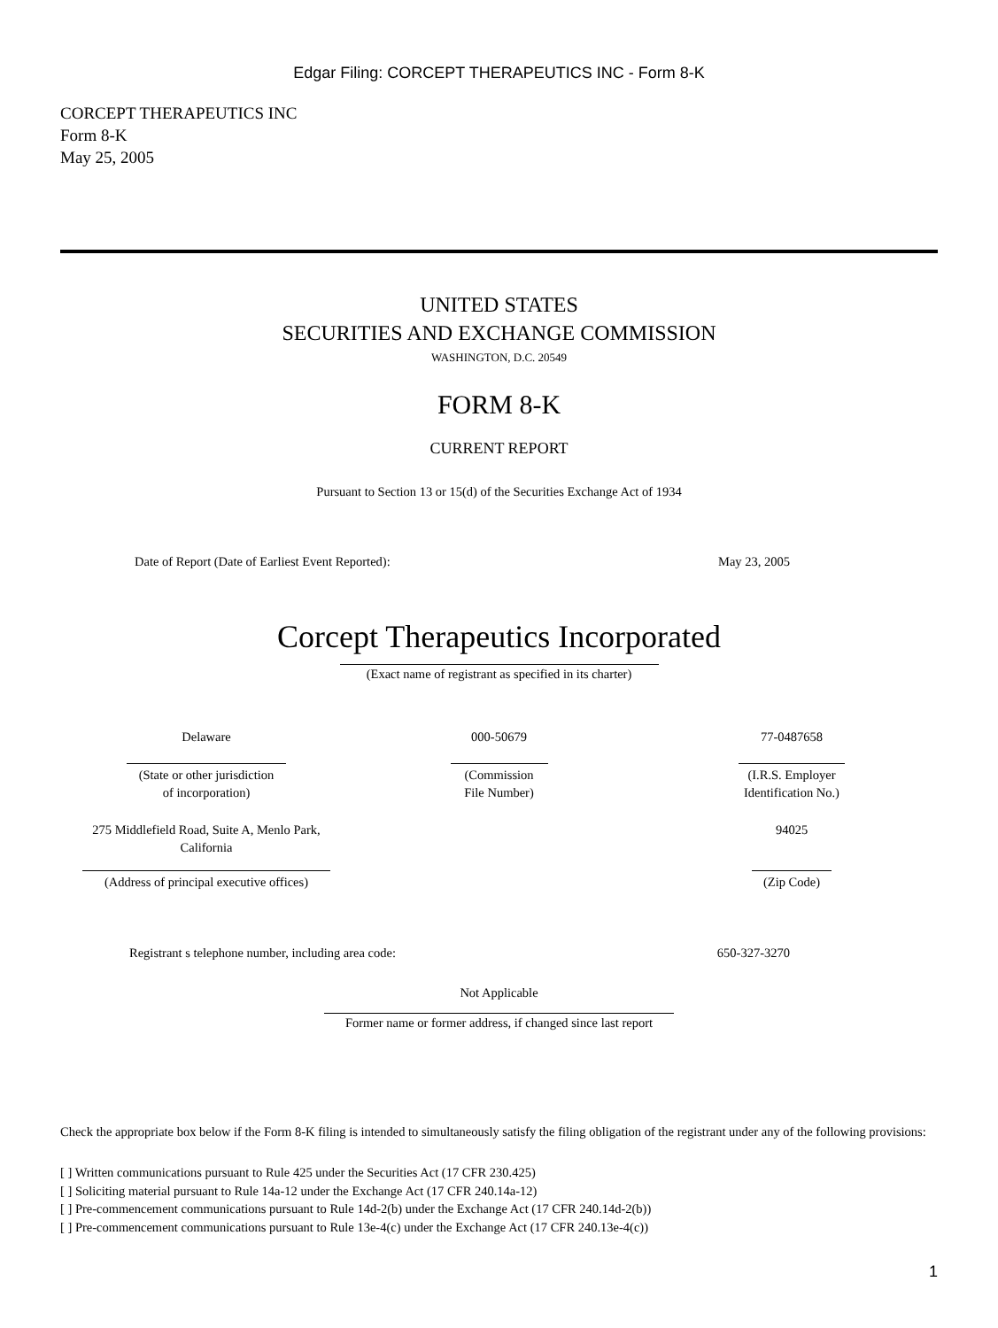Edgar Filing: CORCEPT THERAPEUTICS INC - Form 8-K
CORCEPT THERAPEUTICS INC
Form 8-K
May 25, 2005
UNITED STATES
SECURITIES AND EXCHANGE COMMISSION
WASHINGTON, D.C. 20549
FORM 8-K
CURRENT REPORT
Pursuant to Section 13 or 15(d) of the Securities Exchange Act of 1934
Date of Report (Date of Earliest Event Reported): May 23, 2005
Corcept Therapeutics Incorporated
(Exact name of registrant as specified in its charter)
| Delaware (State or other jurisdiction of incorporation) | 000-50679 (Commission File Number) | 77-0487658 (I.R.S. Employer Identification No.) |
| 275 Middlefield Road, Suite A, Menlo Park, California (Address of principal executive offices) | | 94025 (Zip Code) |
Registrant s telephone number, including area code: 650-327-3270
Not Applicable
Former name or former address, if changed since last report
Check the appropriate box below if the Form 8-K filing is intended to simultaneously satisfy the filing obligation of the registrant under any of the following provisions:
[ ] Written communications pursuant to Rule 425 under the Securities Act (17 CFR 230.425)
[ ] Soliciting material pursuant to Rule 14a-12 under the Exchange Act (17 CFR 240.14a-12)
[ ] Pre-commencement communications pursuant to Rule 14d-2(b) under the Exchange Act (17 CFR 240.14d-2(b))
[ ] Pre-commencement communications pursuant to Rule 13e-4(c) under the Exchange Act (17 CFR 240.13e-4(c))
1